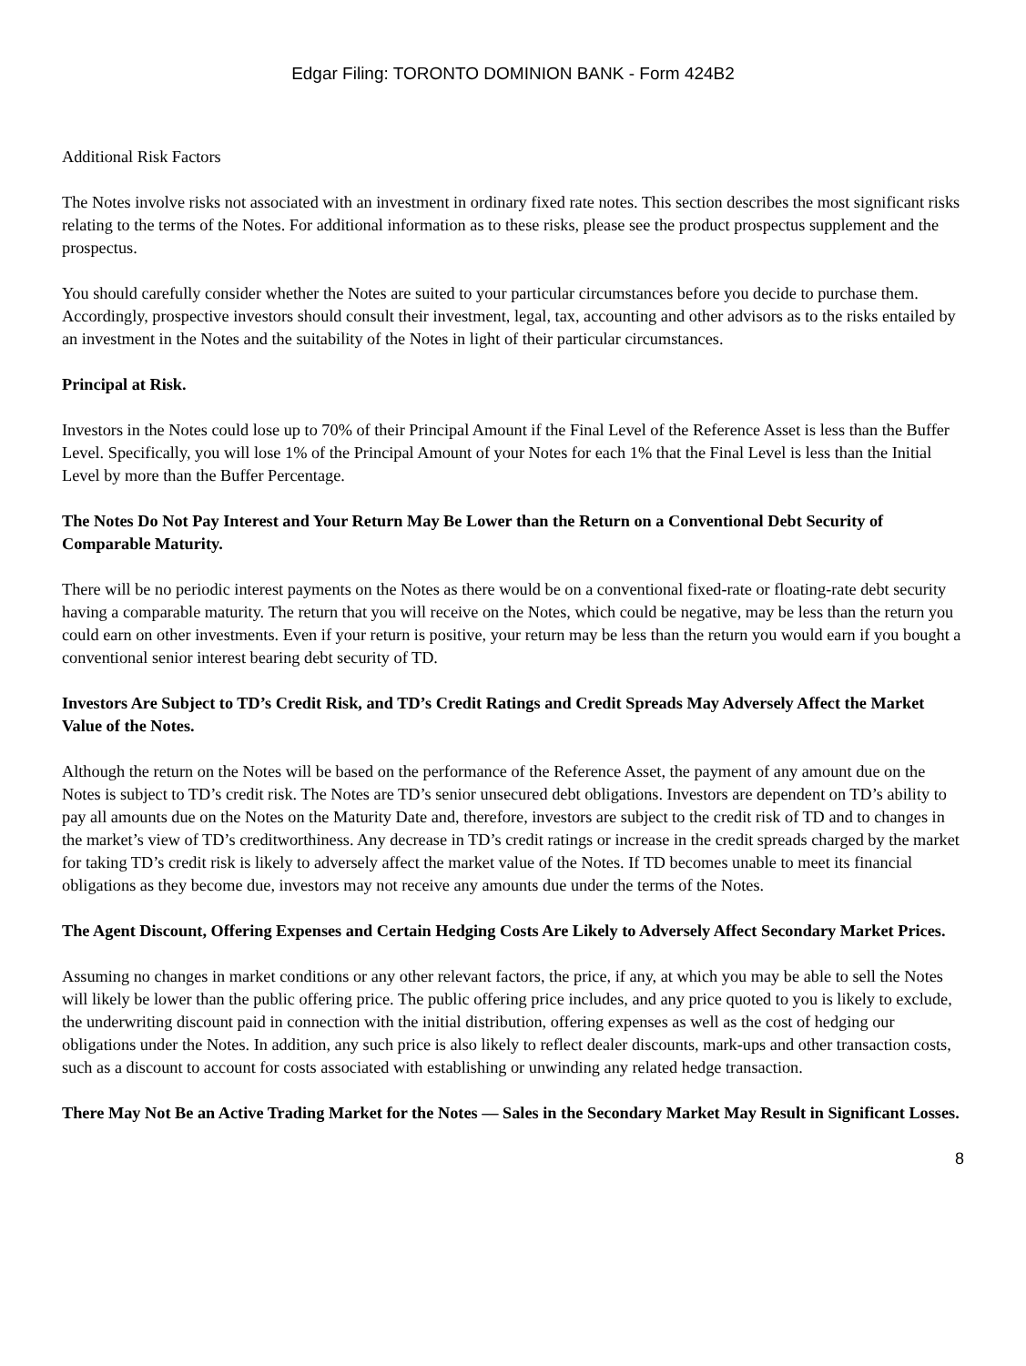Edgar Filing: TORONTO DOMINION BANK - Form 424B2
Additional Risk Factors
The Notes involve risks not associated with an investment in ordinary fixed rate notes. This section describes the most significant risks relating to the terms of the Notes. For additional information as to these risks, please see the product prospectus supplement and the prospectus.
You should carefully consider whether the Notes are suited to your particular circumstances before you decide to purchase them. Accordingly, prospective investors should consult their investment, legal, tax, accounting and other advisors as to the risks entailed by an investment in the Notes and the suitability of the Notes in light of their particular circumstances.
Principal at Risk.
Investors in the Notes could lose up to 70% of their Principal Amount if the Final Level of the Reference Asset is less than the Buffer Level. Specifically, you will lose 1% of the Principal Amount of your Notes for each 1% that the Final Level is less than the Initial Level by more than the Buffer Percentage.
The Notes Do Not Pay Interest and Your Return May Be Lower than the Return on a Conventional Debt Security of Comparable Maturity.
There will be no periodic interest payments on the Notes as there would be on a conventional fixed-rate or floating-rate debt security having a comparable maturity. The return that you will receive on the Notes, which could be negative, may be less than the return you could earn on other investments. Even if your return is positive, your return may be less than the return you would earn if you bought a conventional senior interest bearing debt security of TD.
Investors Are Subject to TD’s Credit Risk, and TD’s Credit Ratings and Credit Spreads May Adversely Affect the Market Value of the Notes.
Although the return on the Notes will be based on the performance of the Reference Asset, the payment of any amount due on the Notes is subject to TD’s credit risk. The Notes are TD’s senior unsecured debt obligations. Investors are dependent on TD’s ability to pay all amounts due on the Notes on the Maturity Date and, therefore, investors are subject to the credit risk of TD and to changes in the market’s view of TD’s creditworthiness. Any decrease in TD’s credit ratings or increase in the credit spreads charged by the market for taking TD’s credit risk is likely to adversely affect the market value of the Notes. If TD becomes unable to meet its financial obligations as they become due, investors may not receive any amounts due under the terms of the Notes.
The Agent Discount, Offering Expenses and Certain Hedging Costs Are Likely to Adversely Affect Secondary Market Prices.
Assuming no changes in market conditions or any other relevant factors, the price, if any, at which you may be able to sell the Notes will likely be lower than the public offering price. The public offering price includes, and any price quoted to you is likely to exclude, the underwriting discount paid in connection with the initial distribution, offering expenses as well as the cost of hedging our obligations under the Notes. In addition, any such price is also likely to reflect dealer discounts, mark-ups and other transaction costs, such as a discount to account for costs associated with establishing or unwinding any related hedge transaction.
There May Not Be an Active Trading Market for the Notes — Sales in the Secondary Market May Result in Significant Losses.
8